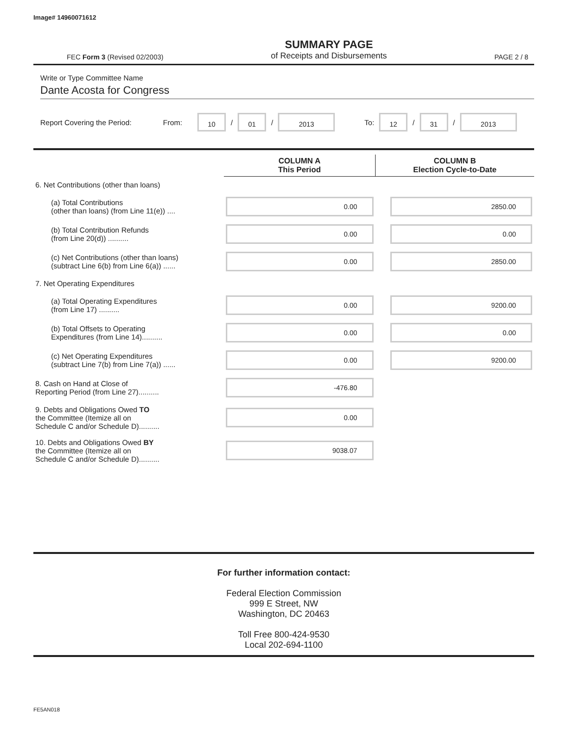Image# 14960071612
FEC Form 3 (Revised 02/2003) SUMMARY PAGE
of Receipts and Disbursements PAGE 2 / 8
Write or Type Committee Name
Dante Acosta for Congress
Report Covering the Period: From: 10 / 01 / 2013 To: 12 / 31 / 2013
| | COLUMN A This Period | COLUMN B Election Cycle-to-Date |
| 6. Net Contributions (other than loans) | | |
| (a) Total Contributions (other than loans) (from Line 11(e)) .... | 0.00 | 2850.00 |
| (b) Total Contribution Refunds (from Line 20(d)) .......... | 0.00 | 0.00 |
| (c) Net Contributions (other than loans) (subtract Line 6(b) from Line 6(a)) ...... | 0.00 | 2850.00 |
| 7. Net Operating Expenditures | | |
| (a) Total Operating Expenditures (from Line 17) .......... | 0.00 | 9200.00 |
| (b) Total Offsets to Operating Expenditures (from Line 14).......... | 0.00 | 0.00 |
| (c) Net Operating Expenditures (subtract Line 7(b) from Line 7(a)) ...... | 0.00 | 9200.00 |
| 8. Cash on Hand at Close of Reporting Period (from Line 27).......... | -476.80 | |
| 9. Debts and Obligations Owed TO the Committee (Itemize all on Schedule C and/or Schedule D).......... | 0.00 | |
| 10. Debts and Obligations Owed BY the Committee (Itemize all on Schedule C and/or Schedule D).......... | 9038.07 | |
For further information contact:
Federal Election Commission
999 E Street, NW
Washington, DC 20463
Toll Free 800-424-9530
Local 202-694-1100
FE5AN018